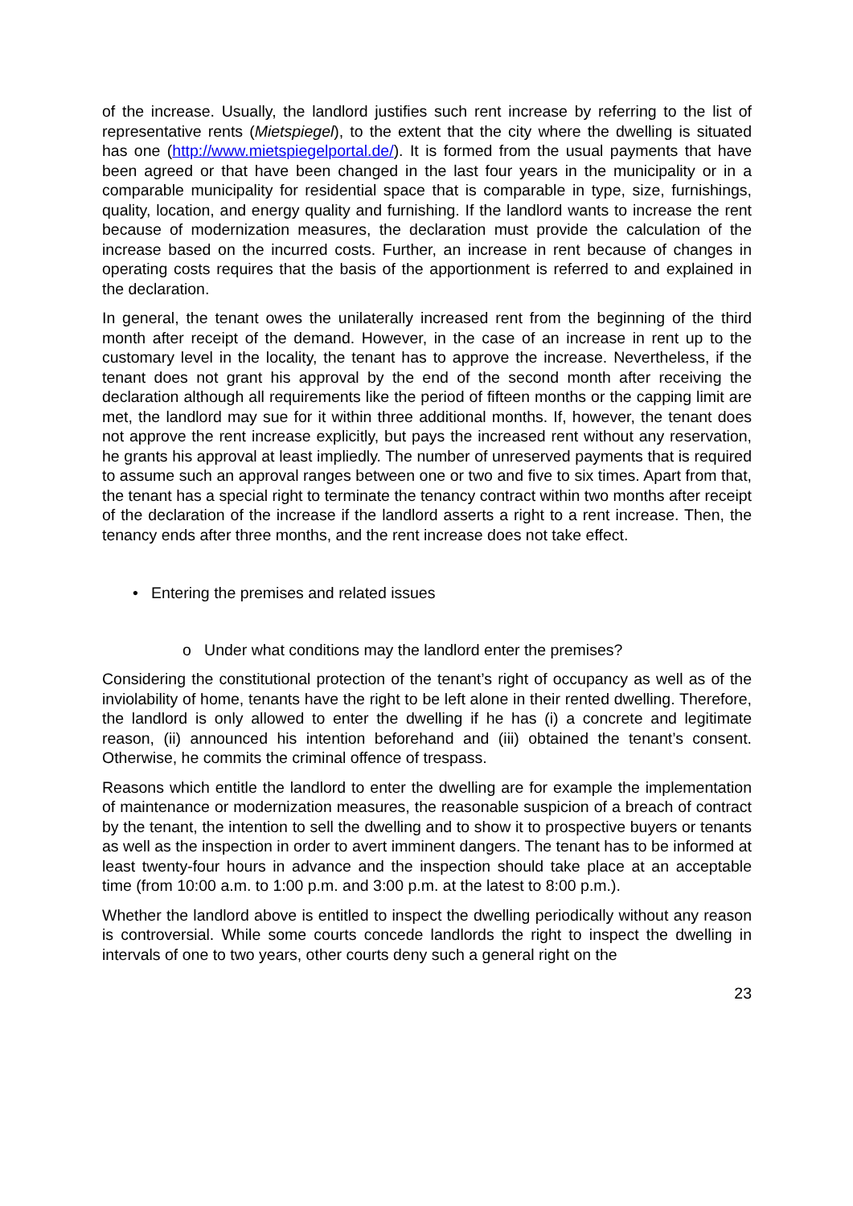of the increase. Usually, the landlord justifies such rent increase by referring to the list of representative rents (Mietspiegel), to the extent that the city where the dwelling is situated has one (http://www.mietspiegelportal.de/). It is formed from the usual payments that have been agreed or that have been changed in the last four years in the municipality or in a comparable municipality for residential space that is comparable in type, size, furnishings, quality, location, and energy quality and furnishing. If the landlord wants to increase the rent because of modernization measures, the declaration must provide the calculation of the increase based on the incurred costs. Further, an increase in rent because of changes in operating costs requires that the basis of the apportionment is referred to and explained in the declaration.
In general, the tenant owes the unilaterally increased rent from the beginning of the third month after receipt of the demand. However, in the case of an increase in rent up to the customary level in the locality, the tenant has to approve the increase. Nevertheless, if the tenant does not grant his approval by the end of the second month after receiving the declaration although all requirements like the period of fifteen months or the capping limit are met, the landlord may sue for it within three additional months. If, however, the tenant does not approve the rent increase explicitly, but pays the increased rent without any reservation, he grants his approval at least impliedly. The number of unreserved payments that is required to assume such an approval ranges between one or two and five to six times. Apart from that, the tenant has a special right to terminate the tenancy contract within two months after receipt of the declaration of the increase if the landlord asserts a right to a rent increase. Then, the tenancy ends after three months, and the rent increase does not take effect.
• Entering the premises and related issues
o Under what conditions may the landlord enter the premises?
Considering the constitutional protection of the tenant’s right of occupancy as well as of the inviolability of home, tenants have the right to be left alone in their rented dwelling. Therefore, the landlord is only allowed to enter the dwelling if he has (i) a concrete and legitimate reason, (ii) announced his intention beforehand and (iii) obtained the tenant’s consent. Otherwise, he commits the criminal offence of trespass.
Reasons which entitle the landlord to enter the dwelling are for example the implementation of maintenance or modernization measures, the reasonable suspicion of a breach of contract by the tenant, the intention to sell the dwelling and to show it to prospective buyers or tenants as well as the inspection in order to avert imminent dangers. The tenant has to be informed at least twenty-four hours in advance and the inspection should take place at an acceptable time (from 10:00 a.m. to 1:00 p.m. and 3:00 p.m. at the latest to 8:00 p.m.).
Whether the landlord above is entitled to inspect the dwelling periodically without any reason is controversial. While some courts concede landlords the right to inspect the dwelling in intervals of one to two years, other courts deny such a general right on the
23